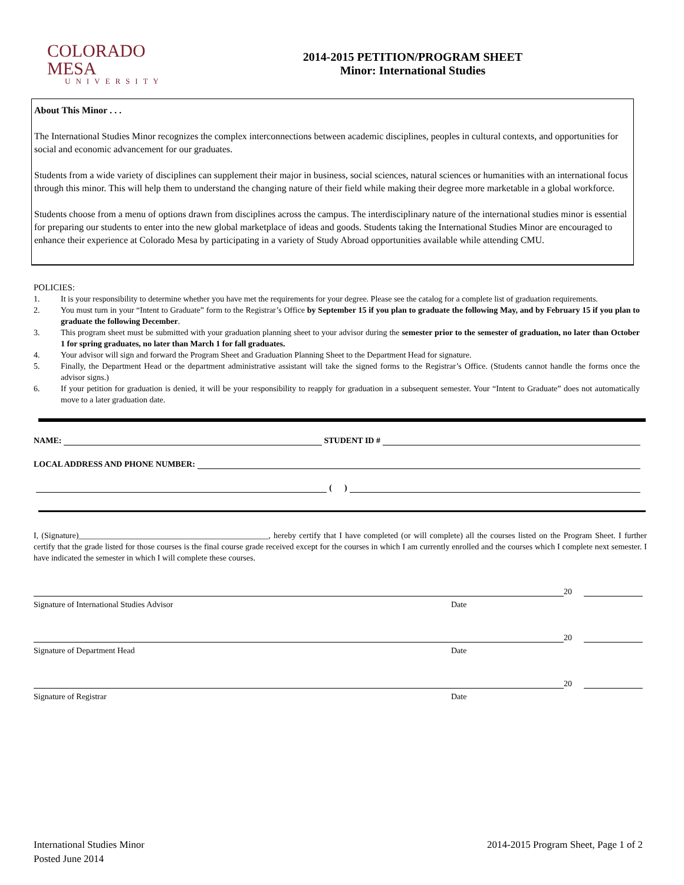COLORADO MESA
UNIVERSITY
2014-2015 PETITION/PROGRAM SHEET
Minor: International Studies
About This Minor . . .
The International Studies Minor recognizes the complex interconnections between academic disciplines, peoples in cultural contexts, and opportunities for social and economic advancement for our graduates.
Students from a wide variety of disciplines can supplement their major in business, social sciences, natural sciences or humanities with an international focus through this minor. This will help them to understand the changing nature of their field while making their degree more marketable in a global workforce.
Students choose from a menu of options drawn from disciplines across the campus. The interdisciplinary nature of the international studies minor is essential for preparing our students to enter into the new global marketplace of ideas and goods. Students taking the International Studies Minor are encouraged to enhance their experience at Colorado Mesa by participating in a variety of Study Abroad opportunities available while attending CMU.
POLICIES:
1. It is your responsibility to determine whether you have met the requirements for your degree. Please see the catalog for a complete list of graduation requirements.
2. You must turn in your “Intent to Graduate” form to the Registrar’s Office by September 15 if you plan to graduate the following May, and by February 15 if you plan to graduate the following December.
3. This program sheet must be submitted with your graduation planning sheet to your advisor during the semester prior to the semester of graduation, no later than October 1 for spring graduates, no later than March 1 for fall graduates.
4. Your advisor will sign and forward the Program Sheet and Graduation Planning Sheet to the Department Head for signature.
5. Finally, the Department Head or the department administrative assistant will take the signed forms to the Registrar’s Office. (Students cannot handle the forms once the advisor signs.)
6. If your petition for graduation is denied, it will be your responsibility to reapply for graduation in a subsequent semester. Your “Intent to Graduate” does not automatically move to a later graduation date.
NAME:
STUDENT ID #
LOCAL ADDRESS AND PHONE NUMBER:
( )
I, (Signature)______________________________________________, hereby certify that I have completed (or will complete) all the courses listed on the Program Sheet. I further certify that the grade listed for those courses is the final course grade received except for the courses in which I am currently enrolled and the courses which I complete next semester. I have indicated the semester in which I will complete these courses.
20
Signature of International Studies Advisor Date
20
Signature of Department Head Date
20
Signature of Registrar Date
International Studies Minor
Posted June 2014
2014-2015 Program Sheet, Page 1 of 2